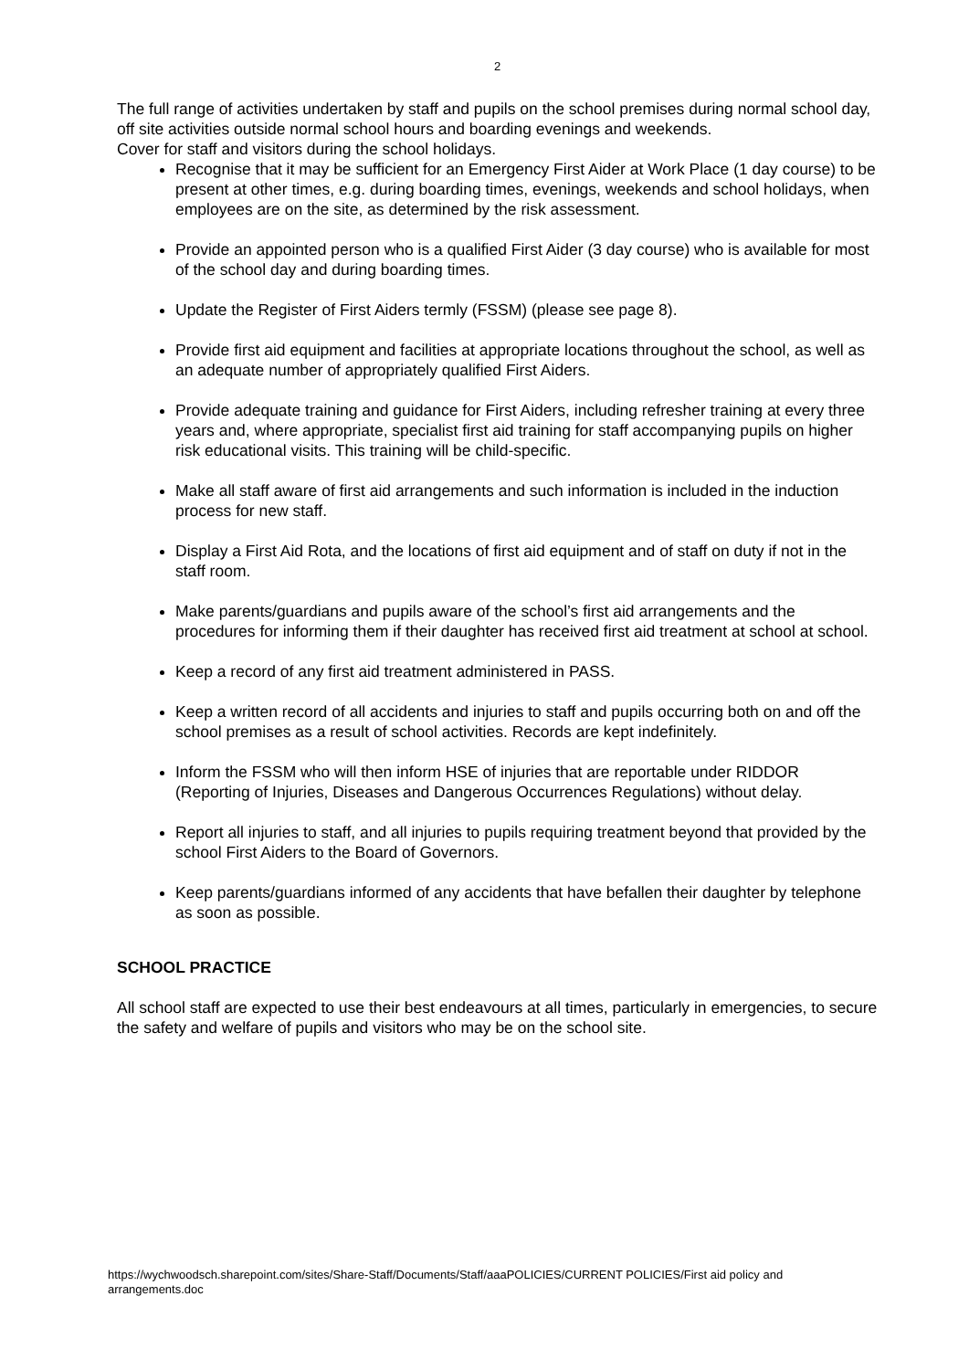2
The full range of activities undertaken by staff and pupils on the school premises during normal school day, off site activities outside normal school hours and boarding evenings and weekends.
Cover for staff and visitors during the school holidays.
Recognise that it may be sufficient for an Emergency First Aider at Work Place (1 day course) to be present at other times, e.g. during boarding times, evenings, weekends and school holidays, when employees are on the site, as determined by the risk assessment.
Provide an appointed person who is a qualified First Aider (3 day course) who is available for most of the school day and during boarding times.
Update the Register of First Aiders termly (FSSM) (please see page 8).
Provide first aid equipment and facilities at appropriate locations throughout the school, as well as an adequate number of appropriately qualified First Aiders.
Provide adequate training and guidance for First Aiders, including refresher training at every three years and, where appropriate, specialist first aid training for staff accompanying pupils on higher risk educational visits. This training will be child-specific.
Make all staff aware of first aid arrangements and such information is included in the induction process for new staff.
Display a First Aid Rota, and the locations of first aid equipment and of staff on duty if not in the staff room.
Make parents/guardians and pupils aware of the school’s first aid arrangements and the procedures for informing them if their daughter has received first aid treatment at school at school.
Keep a record of any first aid treatment administered in PASS.
Keep a written record of all accidents and injuries to staff and pupils occurring both on and off the school premises as a result of school activities. Records are kept indefinitely.
Inform the FSSM who will then inform HSE of injuries that are reportable under RIDDOR (Reporting of Injuries, Diseases and Dangerous Occurrences Regulations) without delay.
Report all injuries to staff, and all injuries to pupils requiring treatment beyond that provided by the school First Aiders to the Board of Governors.
Keep parents/guardians informed of any accidents that have befallen their daughter by telephone as soon as possible.
SCHOOL PRACTICE
All school staff are expected to use their best endeavours at all times, particularly in emergencies, to secure the safety and welfare of pupils and visitors who may be on the school site.
https://wychwoodsch.sharepoint.com/sites/Share-Staff/Documents/Staff/aaaPOLICIES/CURRENT POLICIES/First aid policy and arrangements.doc